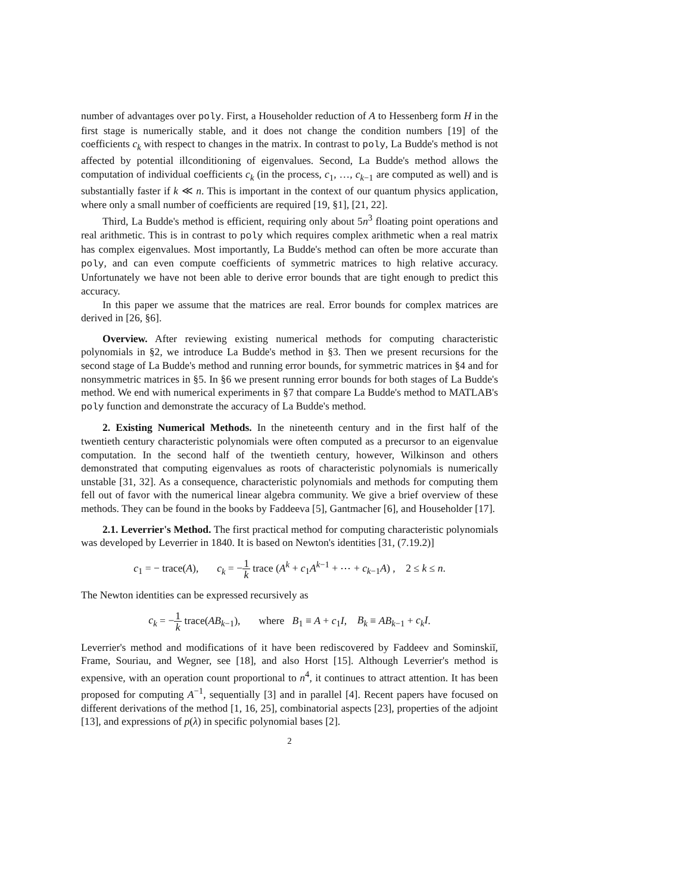number of advantages over poly. First, a Householder reduction of A to Hessenberg form H in the first stage is numerically stable, and it does not change the condition numbers [19] of the coefficients c<sub>k</sub> with respect to changes in the matrix. In contrast to poly, La Budde's method is not affected by potential illconditioning of eigenvalues. Second, La Budde's method allows the computation of individual coefficients c<sub>k</sub> (in the process, c<sub>1</sub>, …, c<sub>k−1</sub> are computed as well) and is substantially faster if k ≪ n. This is important in the context of our quantum physics application, where only a small number of coefficients are required [19, §1], [21, 22].
Third, La Budde's method is efficient, requiring only about 5n<sup>3</sup> floating point operations and real arithmetic. This is in contrast to poly which requires complex arithmetic when a real matrix has complex eigenvalues. Most importantly, La Budde's method can often be more accurate than poly, and can even compute coefficients of symmetric matrices to high relative accuracy. Unfortunately we have not been able to derive error bounds that are tight enough to predict this accuracy.
In this paper we assume that the matrices are real. Error bounds for complex matrices are derived in [26, §6].
Overview. After reviewing existing numerical methods for computing characteristic polynomials in §2, we introduce La Budde's method in §3. Then we present recursions for the second stage of La Budde's method and running error bounds, for symmetric matrices in §4 and for nonsymmetric matrices in §5. In §6 we present running error bounds for both stages of La Budde's method. We end with numerical experiments in §7 that compare La Budde's method to MATLAB's poly function and demonstrate the accuracy of La Budde's method.
2. Existing Numerical Methods. In the nineteenth century and in the first half of the twentieth century characteristic polynomials were often computed as a precursor to an eigenvalue computation. In the second half of the twentieth century, however, Wilkinson and others demonstrated that computing eigenvalues as roots of characteristic polynomials is numerically unstable [31, 32]. As a consequence, characteristic polynomials and methods for computing them fell out of favor with the numerical linear algebra community. We give a brief overview of these methods. They can be found in the books by Faddeeva [5], Gantmacher [6], and Householder [17].
2.1. Leverrier's Method. The first practical method for computing characteristic polynomials was developed by Leverrier in 1840. It is based on Newton's identities [31, (7.19.2)]
c<sub>1</sub> = − trace(A), c<sub>k</sub> = −1 k trace (A<sup>k</sup> + c<sub>1</sub>A<sup>k−1</sup> + ⋯ + c<sub>k−1</sub>A) , 2 ≤ k ≤ n.
The Newton identities can be expressed recursively as
c<sub>k</sub> = −1 k trace(AB<sub>k−1</sub>), where B<sub>1</sub> ≡ A + c<sub>1</sub>I, B<sub>k</sub> ≡ AB<sub>k−1</sub> + c<sub>k</sub>I.
Leverrier's method and modifications of it have been rediscovered by Faddeev and Sominskiĭ, Frame, Souriau, and Wegner, see [18], and also Horst [15]. Although Leverrier's method is expensive, with an operation count proportional to n<sup>4</sup>, it continues to attract attention. It has been proposed for computing A<sup>−1</sup>, sequentially [3] and in parallel [4]. Recent papers have focused on different derivations of the method [1, 16, 25], combinatorial aspects [23], properties of the adjoint [13], and expressions of p(λ) in specific polynomial bases [2].
2